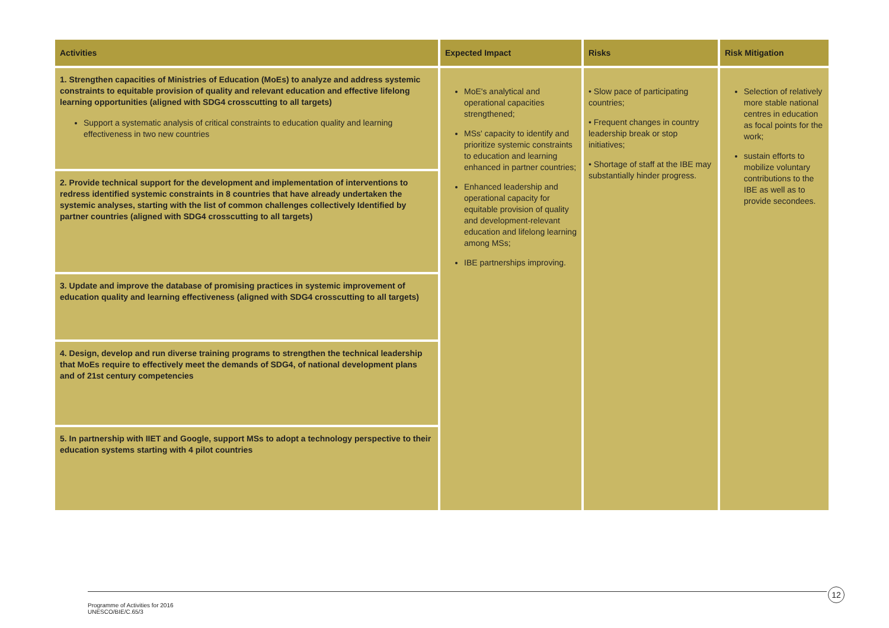| Activities | Expected Impact | Risks | Risk Mitigation |
| --- | --- | --- | --- |
| 1. Strengthen capacities of Ministries of Education (MoEs) to analyze and address systemic constraints to equitable provision of quality and relevant education and effective lifelong learning opportunities (aligned with SDG4 crosscutting to all targets) Support a systematic analysis of critical constraints to education quality and learning effectiveness in two new countries | MoE's analytical and operational capacities strengthened; MSs' capacity to identify and prioritize systemic constraints to education and learning enhanced in partner countries; Enhanced leadership and operational capacity for equitable provision of quality and development-relevant education and lifelong learning among MSs; IBE partnerships improving. | • Slow pace of participating countries; • Frequent changes in country leadership break or stop initiatives; • Shortage of staff at the IBE may substantially hinder progress. | Selection of relatively more stable national centres in education as focal points for the work; sustain efforts to mobilize voluntary contributions to the IBE as well as to provide secondees. |
| 2. Provide technical support for the development and implementation of interventions to redress identified systemic constraints in 8 countries that have already undertaken the systemic analyses, starting with the list of common challenges collectively Identified by partner countries (aligned with SDG4 crosscutting to all targets) | | | |
| 3. Update and improve the database of promising practices in systemic improvement of education quality and learning effectiveness (aligned with SDG4 crosscutting to all targets) | | | |
| 4. Design, develop and run diverse training programs to strengthen the technical leadership that MoEs require to effectively meet the demands of SDG4, of national development plans and of 21st century competencies | | | |
| 5. In partnership with IIET and Google, support MSs to adopt a technology perspective to their education systems starting with 4 pilot countries | | | |
12
Programme of Activities for 2016
UNESCO/BIE/C.65/3